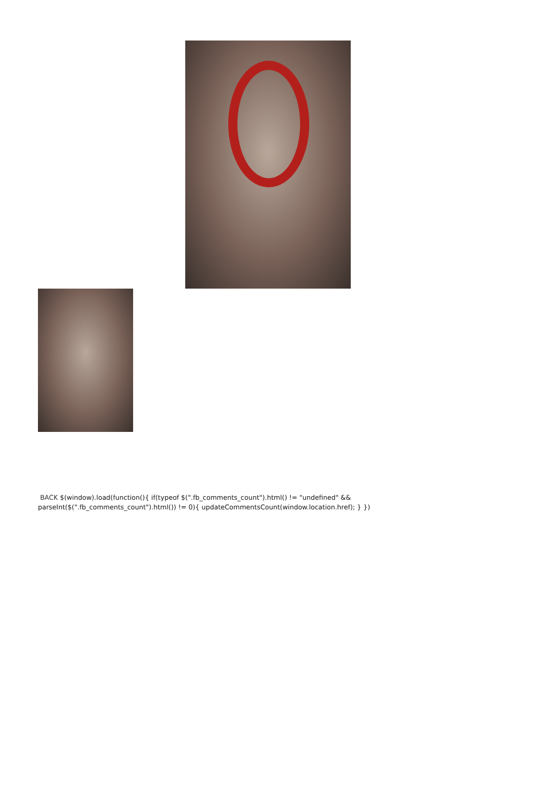BACK $(window).load(function(){ if(typeof $(".fb_comments_count").html() != "undefined" && parseInt($(".fb_comments_count").html()) != 0){ updateCommentsCount(window.location.href); } })